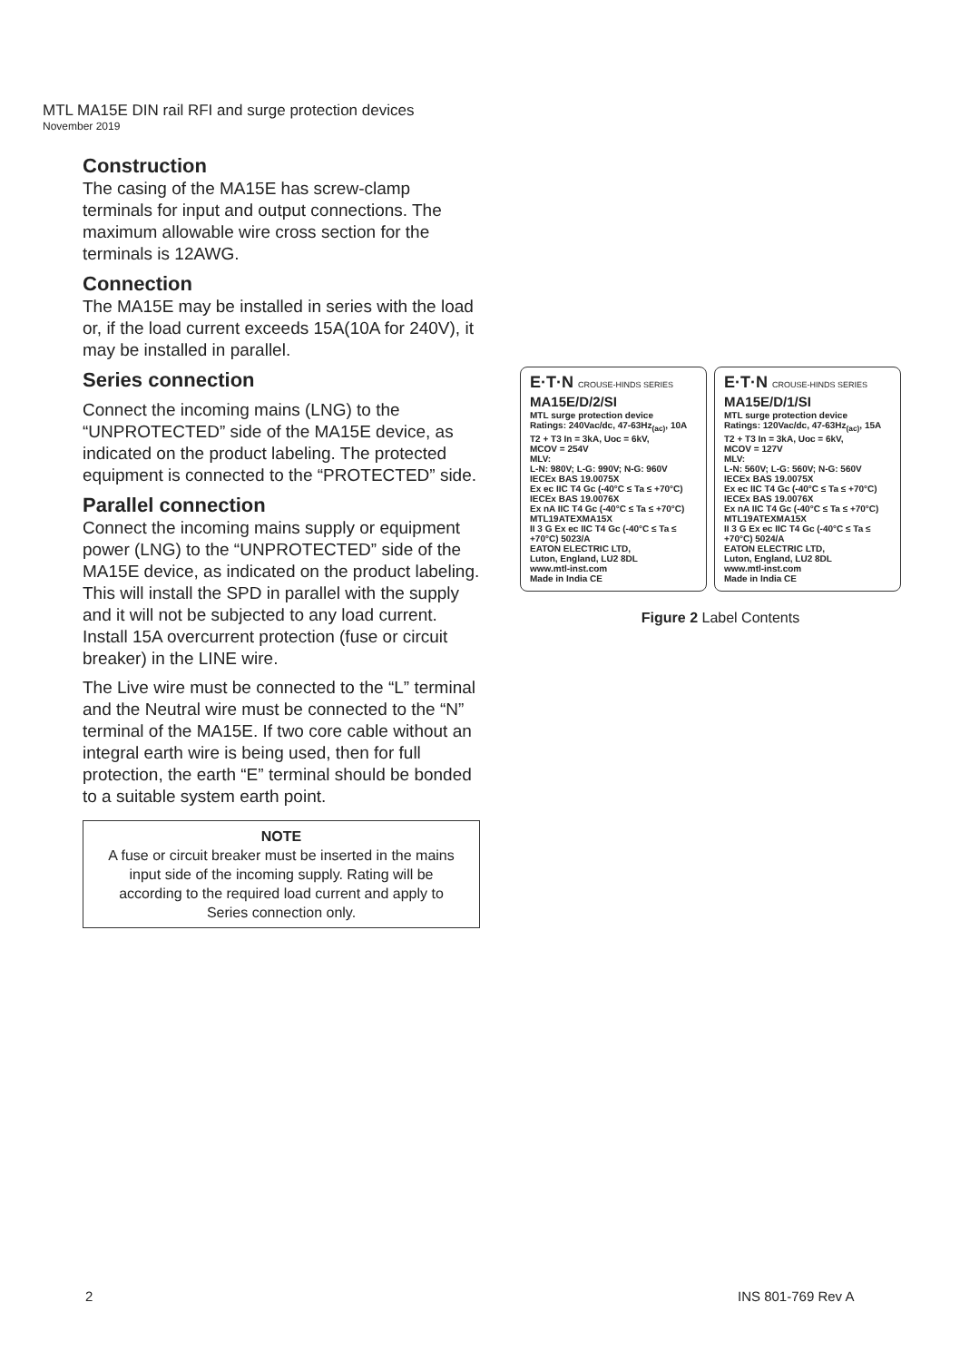MTL MA15E DIN rail RFI and surge protection devices
November 2019
Construction
The casing of the MA15E has screw-clamp terminals for input and output connections. The maximum allowable wire cross section for the terminals is 12AWG.
Connection
The MA15E may be installed in series with the load or, if the load current exceeds 15A(10A for 240V), it may be installed in parallel.
Series connection
Connect the incoming mains (LNG) to the “UNPROTECTED” side of the MA15E device, as indicated on the product labeling. The protected equipment is connected to the “PROTECTED” side.
Parallel connection
Connect the incoming mains supply or equipment power (LNG) to the “UNPROTECTED” side of the MA15E device, as indicated on the product labeling. This will install the SPD in parallel with the supply and it will not be subjected to any load current. Install 15A overcurrent protection (fuse or circuit breaker) in the LINE wire.
The Live wire must be connected to the “L” terminal and the Neutral wire must be connected to the “N” terminal of the MA15E. If two core cable without an integral earth wire is being used, then for full protection, the earth “E” terminal should be bonded to a suitable system earth point.
NOTE
A fuse or circuit breaker must be inserted in the mains input side of the incoming supply. Rating will be according to the required load current and apply to Series connection only.
E·T·N CROUSE-HINDS SERIES
MA15E/D/2/SI
MTL surge protection device
Ratings: 240Vac/dc, 47-63Hz<sub>(ac)</sub>, 10A
T2 + T3 In = 3kA, Uoc = 6kV,
MCOV = 254V
MLV:
L-N: 980V; L-G: 990V; N-G: 960V
IECEx BAS 19.0075X
Ex ec IIC T4 Gc (-40°C ≤ Ta ≤ +70°C)
IECEx BAS 19.0076X
Ex nA IIC T4 Gc (-40°C ≤ Ta ≤ +70°C)
MTL19ATEXMA15X
II 3 G Ex ec IIC T4 Gc (-40°C ≤ Ta ≤ +70°C) 5023/A
EATON ELECTRIC LTD,
Luton, England, LU2 8DL
www.mtl-inst.com
Made in India CE
E·T·N CROUSE-HINDS SERIES
MA15E/D/1/SI
MTL surge protection device
Ratings: 120Vac/dc, 47-63Hz<sub>(ac)</sub>, 15A
T2 + T3 In = 3kA, Uoc = 6kV,
MCOV = 127V
MLV:
L-N: 560V; L-G: 560V; N-G: 560V
IECEx BAS 19.0075X
Ex ec IIC T4 Gc (-40°C ≤ Ta ≤ +70°C)
IECEx BAS 19.0076X
Ex nA IIC T4 Gc (-40°C ≤ Ta ≤ +70°C)
MTL19ATEXMA15X
II 3 G Ex ec IIC T4 Gc (-40°C ≤ Ta ≤ +70°C) 5024/A
EATON ELECTRIC LTD,
Luton, England, LU2 8DL
www.mtl-inst.com
Made in India CE
Figure 2 Label Contents
2 INS 801-769 Rev A